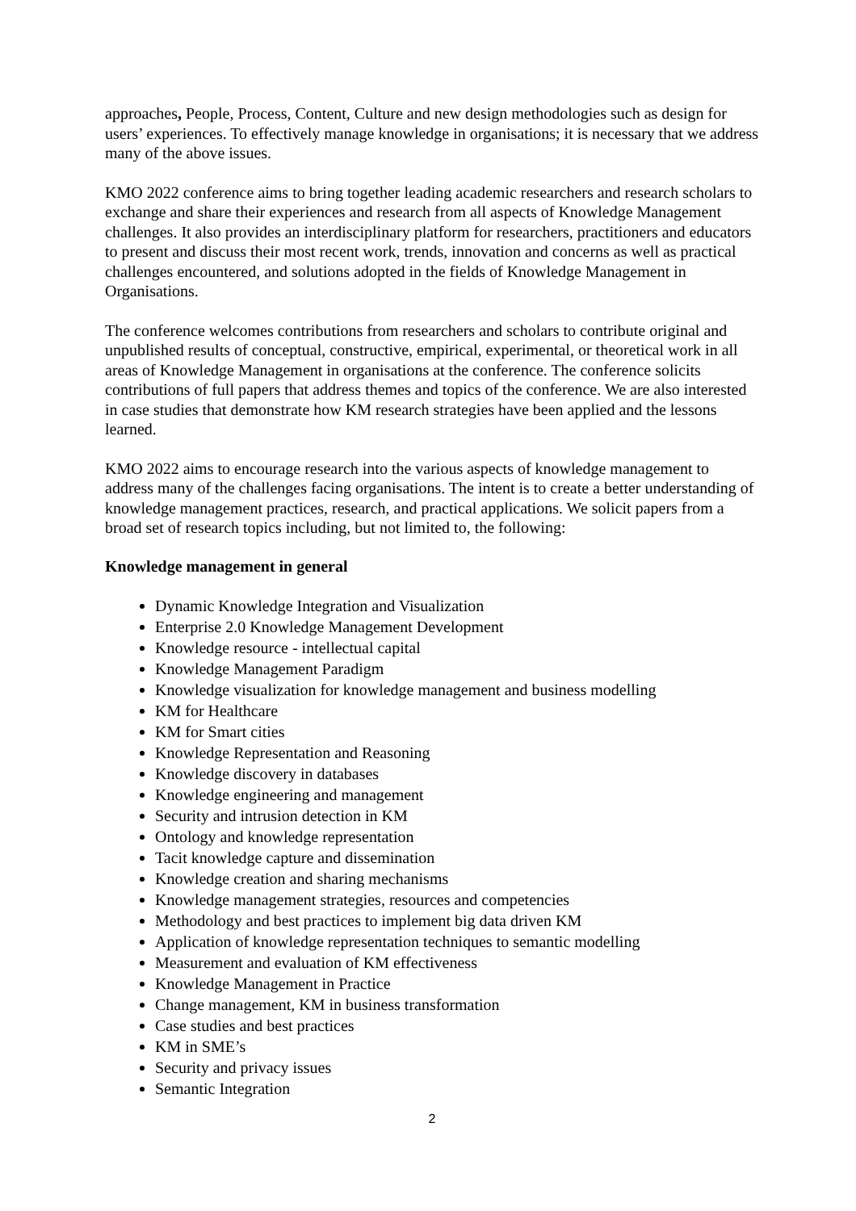approaches, People, Process, Content, Culture and new design methodologies such as design for users’ experiences. To effectively manage knowledge in organisations; it is necessary that we address many of the above issues.
KMO 2022 conference aims to bring together leading academic researchers and research scholars to exchange and share their experiences and research from all aspects of Knowledge Management challenges. It also provides an interdisciplinary platform for researchers, practitioners and educators to present and discuss their most recent work, trends, innovation and concerns as well as practical challenges encountered, and solutions adopted in the fields of Knowledge Management in Organisations.
The conference welcomes contributions from researchers and scholars to contribute original and unpublished results of conceptual, constructive, empirical, experimental, or theoretical work in all areas of Knowledge Management in organisations at the conference. The conference solicits contributions of full papers that address themes and topics of the conference. We are also interested in case studies that demonstrate how KM research strategies have been applied and the lessons learned.
KMO 2022 aims to encourage research into the various aspects of knowledge management to address many of the challenges facing organisations. The intent is to create a better understanding of knowledge management practices, research, and practical applications. We solicit papers from a broad set of research topics including, but not limited to, the following:
Knowledge management in general
Dynamic Knowledge Integration and Visualization
Enterprise 2.0 Knowledge Management Development
Knowledge resource - intellectual capital
Knowledge Management Paradigm
Knowledge visualization for knowledge management and business modelling
KM for Healthcare
KM for Smart cities
Knowledge Representation and Reasoning
Knowledge discovery in databases
Knowledge engineering and management
Security and intrusion detection in KM
Ontology and knowledge representation
Tacit knowledge capture and dissemination
Knowledge creation and sharing mechanisms
Knowledge management strategies, resources and competencies
Methodology and best practices to implement big data driven KM
Application of knowledge representation techniques to semantic modelling
Measurement and evaluation of KM effectiveness
Knowledge Management in Practice
Change management, KM in business transformation
Case studies and best practices
KM in SME’s
Security and privacy issues
Semantic Integration
2